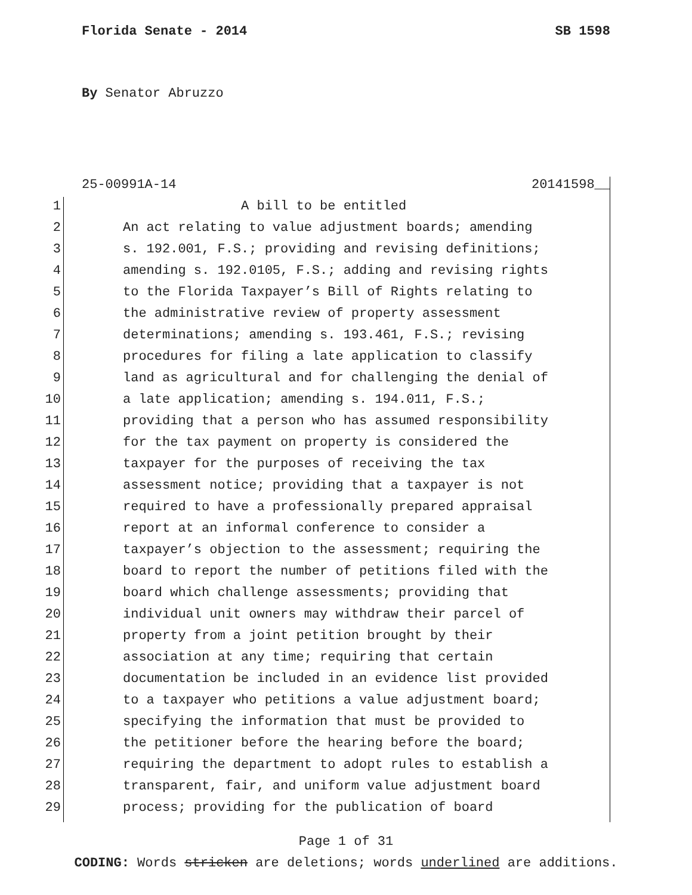Florida Senate - 2014 SB 1598
By Senator Abruzzo
25-00991A-14 20141598__
1 A bill to be entitled
2 An act relating to value adjustment boards; amending
3 s. 192.001, F.S.; providing and revising definitions;
4 amending s. 192.0105, F.S.; adding and revising rights
5 to the Florida Taxpayer’s Bill of Rights relating to
6 the administrative review of property assessment
7 determinations; amending s. 193.461, F.S.; revising
8 procedures for filing a late application to classify
9 land as agricultural and for challenging the denial of
10 a late application; amending s. 194.011, F.S.;
11 providing that a person who has assumed responsibility
12 for the tax payment on property is considered the
13 taxpayer for the purposes of receiving the tax
14 assessment notice; providing that a taxpayer is not
15 required to have a professionally prepared appraisal
16 report at an informal conference to consider a
17 taxpayer’s objection to the assessment; requiring the
18 board to report the number of petitions filed with the
19 board which challenge assessments; providing that
20 individual unit owners may withdraw their parcel of
21 property from a joint petition brought by their
22 association at any time; requiring that certain
23 documentation be included in an evidence list provided
24 to a taxpayer who petitions a value adjustment board;
25 specifying the information that must be provided to
26 the petitioner before the hearing before the board;
27 requiring the department to adopt rules to establish a
28 transparent, fair, and uniform value adjustment board
29 process; providing for the publication of board
Page 1 of 31
CODING: Words stricken are deletions; words underlined are additions.